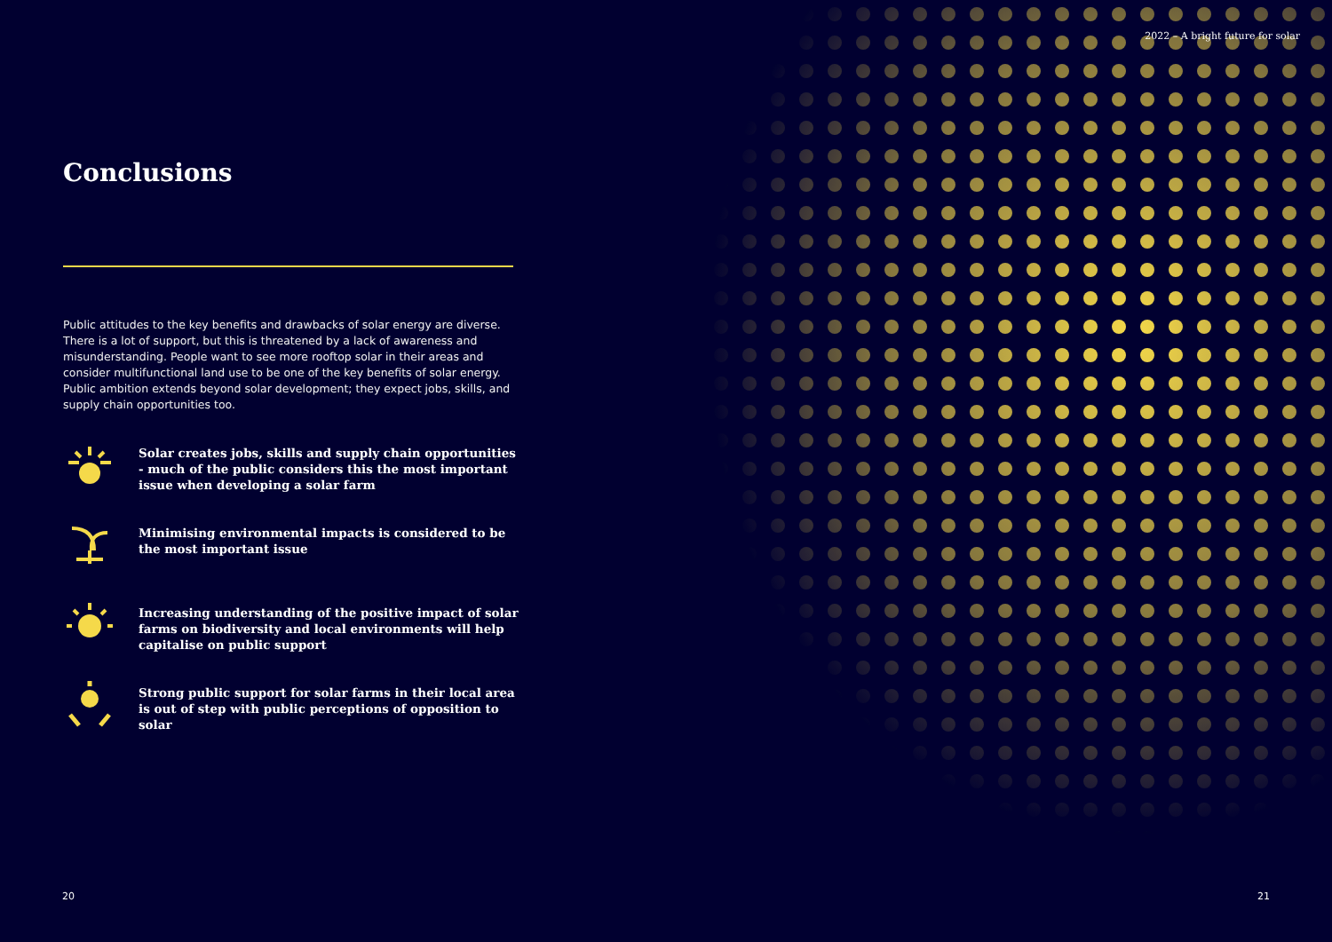2022 – A bright future for solar
Conclusions
Public attitudes to the key benefits and drawbacks of solar energy are diverse. There is a lot of support, but this is threatened by a lack of awareness and misunderstanding. People want to see more rooftop solar in their areas and consider multifunctional land use to be one of the key benefits of solar energy. Public ambition extends beyond solar development; they expect jobs, skills, and supply chain opportunities too.
Solar creates jobs, skills and supply chain opportunities - much of the public considers this the most important issue when developing a solar farm
Minimising environmental impacts is considered to be the most important issue
Increasing understanding of the positive impact of solar farms on biodiversity and local environments will help capitalise on public support
Strong public support for solar farms in their local area is out of step with public perceptions of opposition to solar
20 21